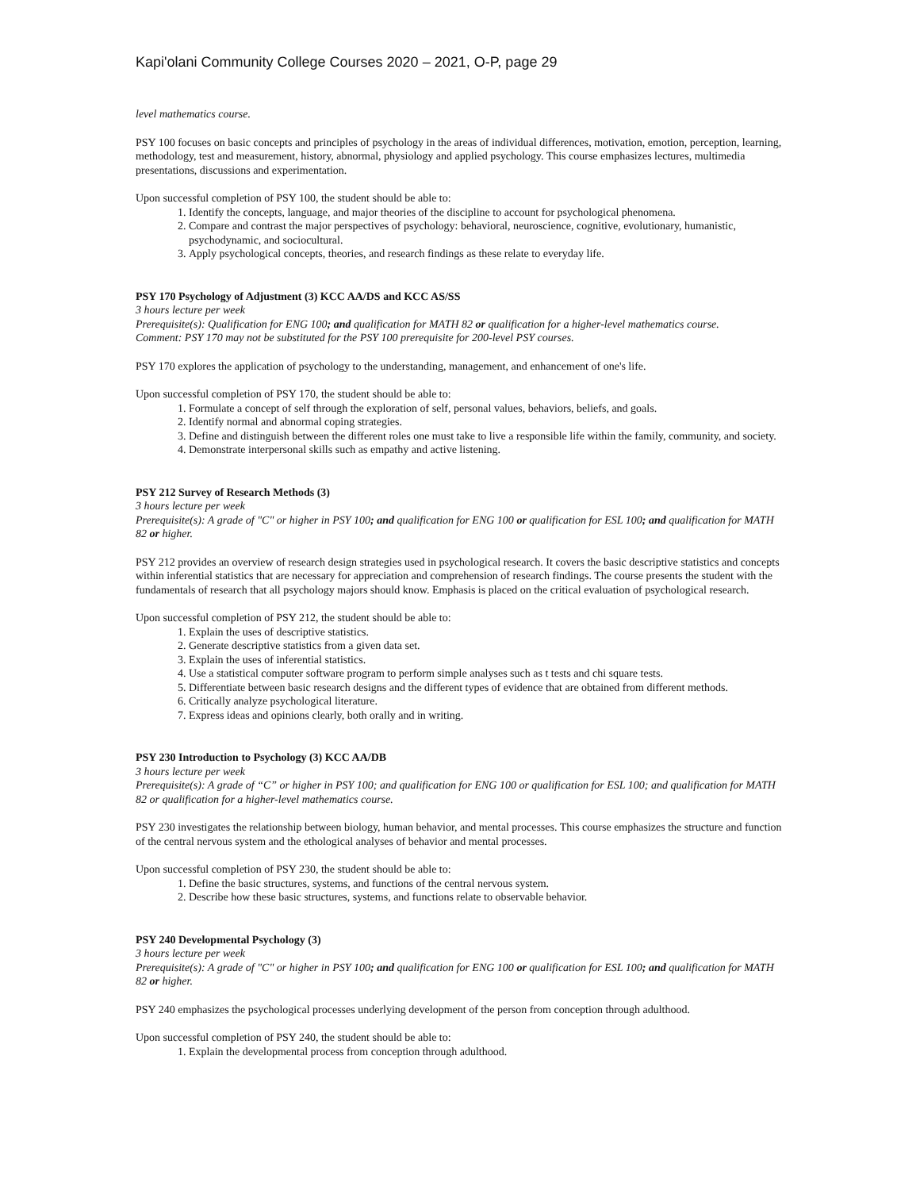Kapi'olani Community College Courses 2020 – 2021, O-P, page 29
level mathematics course.
PSY 100 focuses on basic concepts and principles of psychology in the areas of individual differences, motivation, emotion, perception, learning, methodology, test and measurement, history, abnormal, physiology and applied psychology. This course emphasizes lectures, multimedia presentations, discussions and experimentation.
Upon successful completion of PSY 100, the student should be able to:
1. Identify the concepts, language, and major theories of the discipline to account for psychological phenomena.
2. Compare and contrast the major perspectives of psychology: behavioral, neuroscience, cognitive, evolutionary, humanistic, psychodynamic, and sociocultural.
3. Apply psychological concepts, theories, and research findings as these relate to everyday life.
PSY 170 Psychology of Adjustment (3) KCC AA/DS and KCC AS/SS
3 hours lecture per week
Prerequisite(s): Qualification for ENG 100; and qualification for MATH 82 or qualification for a higher-level mathematics course.
Comment: PSY 170 may not be substituted for the PSY 100 prerequisite for 200-level PSY courses.
PSY 170 explores the application of psychology to the understanding, management, and enhancement of one's life.
Upon successful completion of PSY 170, the student should be able to:
1. Formulate a concept of self through the exploration of self, personal values, behaviors, beliefs, and goals.
2. Identify normal and abnormal coping strategies.
3. Define and distinguish between the different roles one must take to live a responsible life within the family, community, and society.
4. Demonstrate interpersonal skills such as empathy and active listening.
PSY 212 Survey of Research Methods (3)
3 hours lecture per week
Prerequisite(s): A grade of "C" or higher in PSY 100; and qualification for ENG 100 or qualification for ESL 100; and qualification for MATH 82 or higher.
PSY 212 provides an overview of research design strategies used in psychological research. It covers the basic descriptive statistics and concepts within inferential statistics that are necessary for appreciation and comprehension of research findings. The course presents the student with the fundamentals of research that all psychology majors should know. Emphasis is placed on the critical evaluation of psychological research.
Upon successful completion of PSY 212, the student should be able to:
1. Explain the uses of descriptive statistics.
2. Generate descriptive statistics from a given data set.
3. Explain the uses of inferential statistics.
4. Use a statistical computer software program to perform simple analyses such as t tests and chi square tests.
5. Differentiate between basic research designs and the different types of evidence that are obtained from different methods.
6. Critically analyze psychological literature.
7. Express ideas and opinions clearly, both orally and in writing.
PSY 230 Introduction to Psychology (3) KCC AA/DB
3 hours lecture per week
Prerequisite(s): A grade of “C” or higher in PSY 100; and qualification for ENG 100 or qualification for ESL 100; and qualification for MATH 82 or qualification for a higher-level mathematics course.
PSY 230 investigates the relationship between biology, human behavior, and mental processes. This course emphasizes the structure and function of the central nervous system and the ethological analyses of behavior and mental processes.
Upon successful completion of PSY 230, the student should be able to:
1. Define the basic structures, systems, and functions of the central nervous system.
2. Describe how these basic structures, systems, and functions relate to observable behavior.
PSY 240 Developmental Psychology (3)
3 hours lecture per week
Prerequisite(s): A grade of "C" or higher in PSY 100; and qualification for ENG 100 or qualification for ESL 100; and qualification for MATH 82 or higher.
PSY 240 emphasizes the psychological processes underlying development of the person from conception through adulthood.
Upon successful completion of PSY 240, the student should be able to:
1. Explain the developmental process from conception through adulthood.